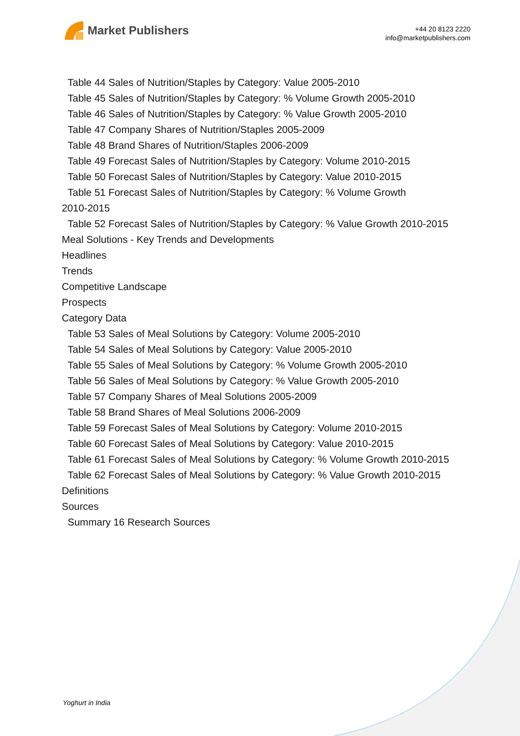Market Publishers
+44 20 8123 2220
info@marketpublishers.com
Table 44 Sales of Nutrition/Staples by Category: Value 2005-2010
Table 45 Sales of Nutrition/Staples by Category: % Volume Growth 2005-2010
Table 46 Sales of Nutrition/Staples by Category: % Value Growth 2005-2010
Table 47 Company Shares of Nutrition/Staples 2005-2009
Table 48 Brand Shares of Nutrition/Staples 2006-2009
Table 49 Forecast Sales of Nutrition/Staples by Category: Volume 2010-2015
Table 50 Forecast Sales of Nutrition/Staples by Category: Value 2010-2015
Table 51 Forecast Sales of Nutrition/Staples by Category: % Volume Growth
2010-2015
Table 52 Forecast Sales of Nutrition/Staples by Category: % Value Growth 2010-2015
Meal Solutions - Key Trends and Developments
Headlines
Trends
Competitive Landscape
Prospects
Category Data
Table 53 Sales of Meal Solutions by Category: Volume 2005-2010
Table 54 Sales of Meal Solutions by Category: Value 2005-2010
Table 55 Sales of Meal Solutions by Category: % Volume Growth 2005-2010
Table 56 Sales of Meal Solutions by Category: % Value Growth 2005-2010
Table 57 Company Shares of Meal Solutions 2005-2009
Table 58 Brand Shares of Meal Solutions 2006-2009
Table 59 Forecast Sales of Meal Solutions by Category: Volume 2010-2015
Table 60 Forecast Sales of Meal Solutions by Category: Value 2010-2015
Table 61 Forecast Sales of Meal Solutions by Category: % Volume Growth 2010-2015
Table 62 Forecast Sales of Meal Solutions by Category: % Value Growth 2010-2015
Definitions
Sources
Summary 16 Research Sources
Yoghurt in India